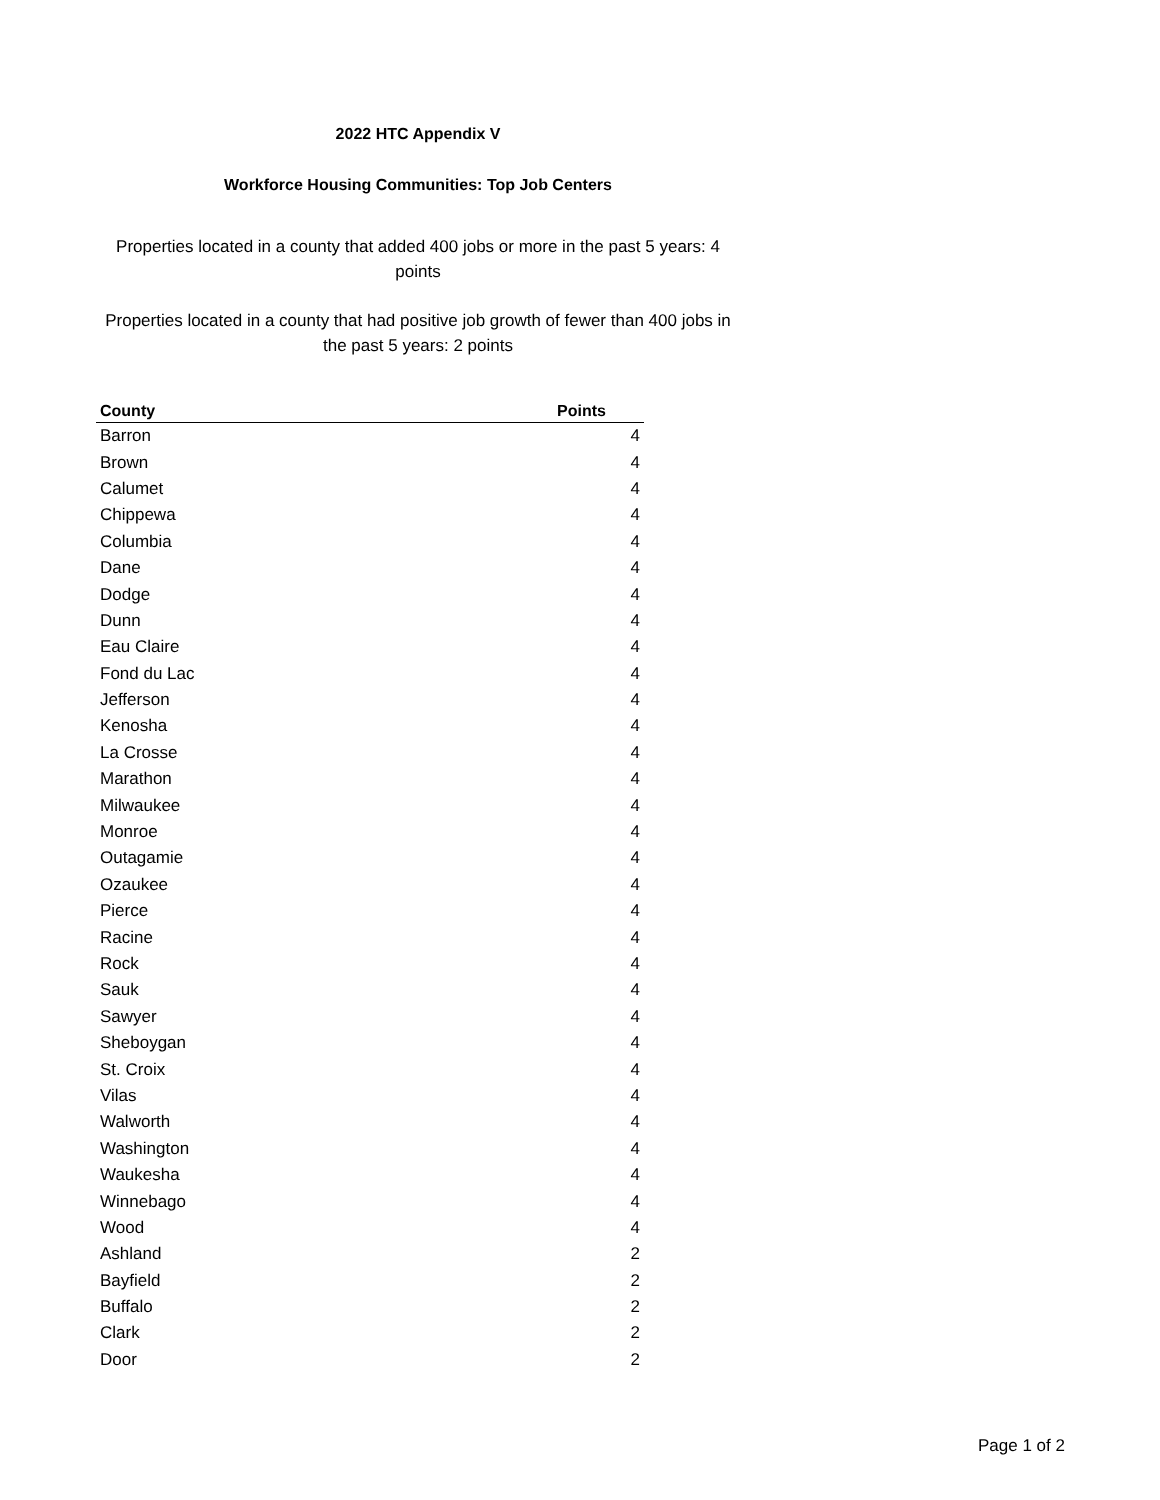2022 HTC Appendix V
Workforce Housing Communities: Top Job Centers
Properties located in a county that added 400 jobs or more in the past 5 years: 4 points
Properties located in a county that had positive job growth of fewer than 400 jobs in the past 5 years: 2 points
| County | Points |
| --- | --- |
| Barron | 4 |
| Brown | 4 |
| Calumet | 4 |
| Chippewa | 4 |
| Columbia | 4 |
| Dane | 4 |
| Dodge | 4 |
| Dunn | 4 |
| Eau Claire | 4 |
| Fond du Lac | 4 |
| Jefferson | 4 |
| Kenosha | 4 |
| La Crosse | 4 |
| Marathon | 4 |
| Milwaukee | 4 |
| Monroe | 4 |
| Outagamie | 4 |
| Ozaukee | 4 |
| Pierce | 4 |
| Racine | 4 |
| Rock | 4 |
| Sauk | 4 |
| Sawyer | 4 |
| Sheboygan | 4 |
| St. Croix | 4 |
| Vilas | 4 |
| Walworth | 4 |
| Washington | 4 |
| Waukesha | 4 |
| Winnebago | 4 |
| Wood | 4 |
| Ashland | 2 |
| Bayfield | 2 |
| Buffalo | 2 |
| Clark | 2 |
| Door | 2 |
Page 1 of 2